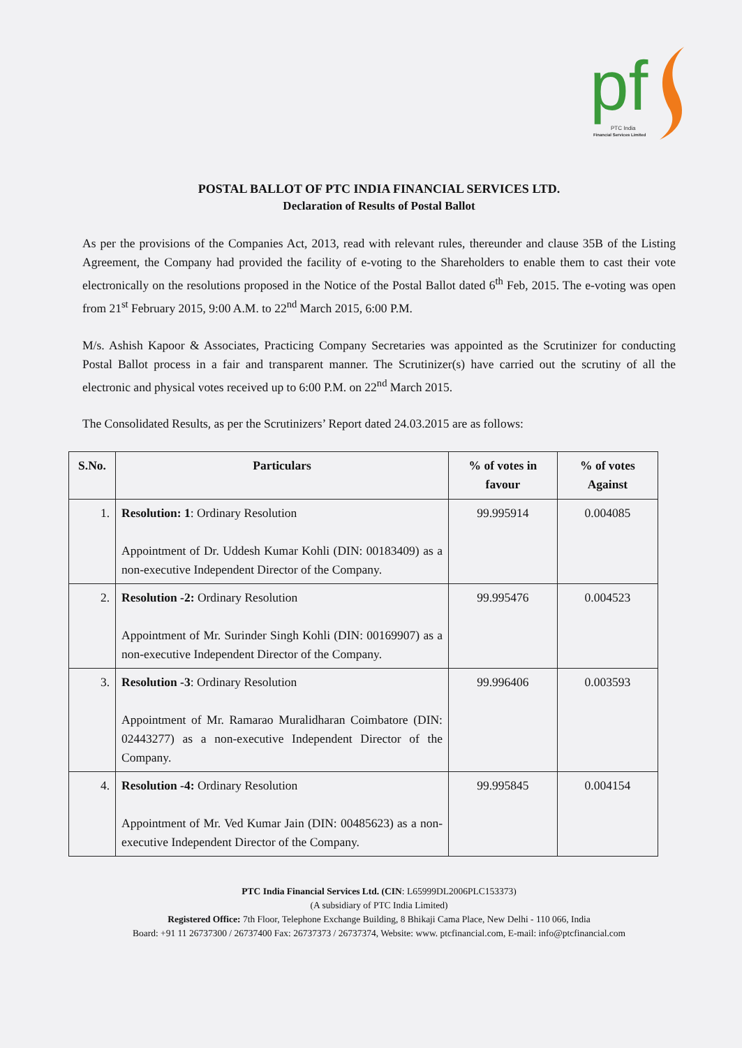pf
PTC India
Financial Services Limited
POSTAL BALLOT OF PTC INDIA FINANCIAL SERVICES LTD.
Declaration of Results of Postal Ballot
As per the provisions of the Companies Act, 2013, read with relevant rules, thereunder and clause 35B of the Listing Agreement, the Company had provided the facility of e-voting to the Shareholders to enable them to cast their vote electronically on the resolutions proposed in the Notice of the Postal Ballot dated 6<sup>th</sup> Feb, 2015. The e-voting was open from 21<sup>st</sup> February 2015, 9:00 A.M. to 22<sup>nd</sup> March 2015, 6:00 P.M.
M/s. Ashish Kapoor & Associates, Practicing Company Secretaries was appointed as the Scrutinizer for conducting Postal Ballot process in a fair and transparent manner. The Scrutinizer(s) have carried out the scrutiny of all the electronic and physical votes received up to 6:00 P.M. on 22<sup>nd</sup> March 2015.
The Consolidated Results, as per the Scrutinizers’ Report dated 24.03.2015 are as follows:
| S.No. | Particulars | % of votes in favour | % of votes Against |
| --- | --- | --- | --- |
| 1. | Resolution: 1 : Ordinary Resolution Appointment of Dr. Uddesh Kumar Kohli (DIN: 00183409) as a non-executive Independent Director of the Company. | 99.995914 | 0.004085 |
| 2. | Resolution -2: Ordinary Resolution Appointment of Mr. Surinder Singh Kohli (DIN: 00169907) as a non-executive Independent Director of the Company. | 99.995476 | 0.004523 |
| 3. | Resolution -3 : Ordinary Resolution Appointment of Mr. Ramarao Muralidharan Coimbatore (DIN: 02443277) as a non-executive Independent Director of the Company. | 99.996406 | 0.003593 |
| 4. | Resolution -4: Ordinary Resolution Appointment of Mr. Ved Kumar Jain (DIN: 00485623) as a non-executive Independent Director of the Company. | 99.995845 | 0.004154 |
PTC India Financial Services Ltd. (CIN: L65999DL2006PLC153373)
(A subsidiary of PTC India Limited)
Registered Office: 7th Floor, Telephone Exchange Building, 8 Bhikaji Cama Place, New Delhi - 110 066, India
Board: +91 11 26737300 / 26737400 Fax: 26737373 / 26737374, Website: www. ptcfinancial.com, E-mail: info@ptcfinancial.com